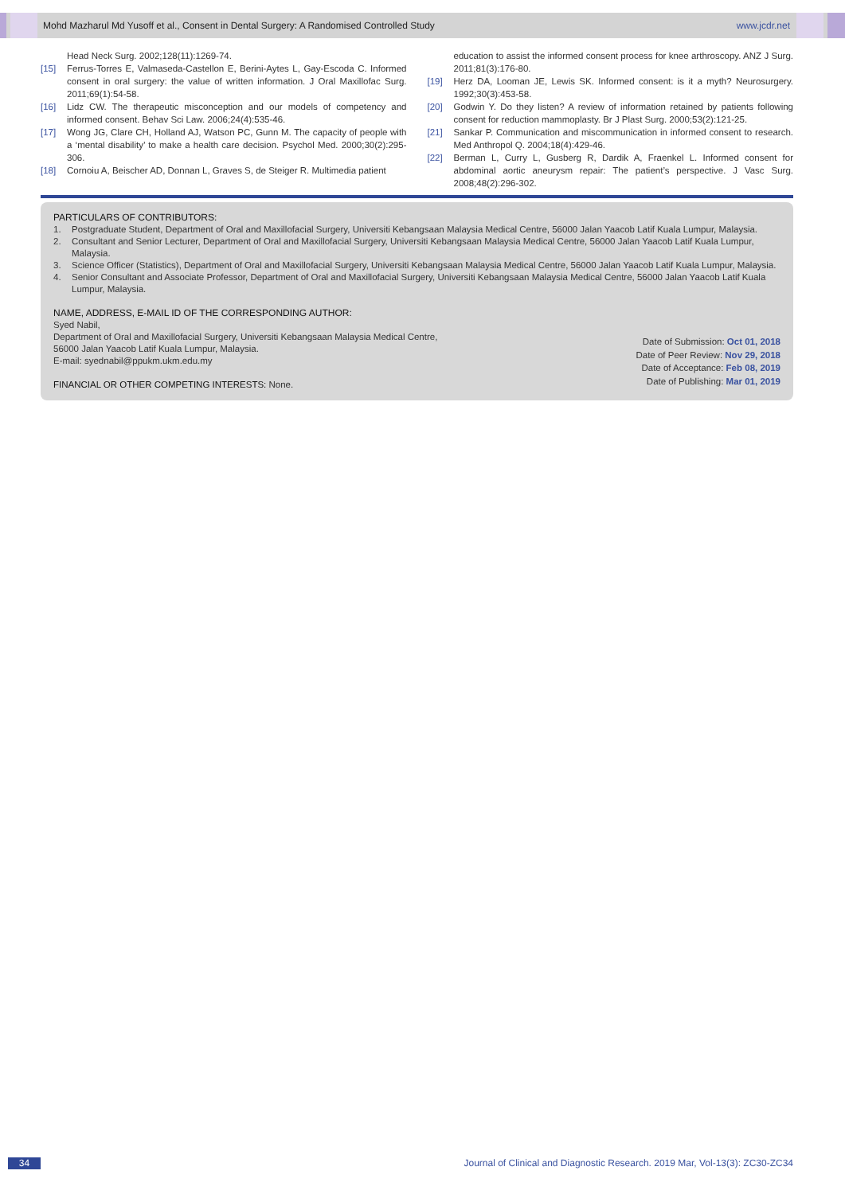Mohd Mazharul Md Yusoff et al., Consent in Dental Surgery: A Randomised Controlled Study www.jcdr.net
Head Neck Surg. 2002;128(11):1269-74.
[15] Ferrus-Torres E, Valmaseda-Castellon E, Berini-Aytes L, Gay-Escoda C. Informed consent in oral surgery: the value of written information. J Oral Maxillofac Surg. 2011;69(1):54-58.
[16] Lidz CW. The therapeutic misconception and our models of competency and informed consent. Behav Sci Law. 2006;24(4):535-46.
[17] Wong JG, Clare CH, Holland AJ, Watson PC, Gunn M. The capacity of people with a ‘mental disability’ to make a health care decision. Psychol Med. 2000;30(2):295-306.
[18] Cornoiu A, Beischer AD, Donnan L, Graves S, de Steiger R. Multimedia patient
education to assist the informed consent process for knee arthroscopy. ANZ J Surg. 2011;81(3):176-80.
[19] Herz DA, Looman JE, Lewis SK. Informed consent: is it a myth? Neurosurgery. 1992;30(3):453-58.
[20] Godwin Y. Do they listen? A review of information retained by patients following consent for reduction mammoplasty. Br J Plast Surg. 2000;53(2):121-25.
[21] Sankar P. Communication and miscommunication in informed consent to research. Med Anthropol Q. 2004;18(4):429-46.
[22] Berman L, Curry L, Gusberg R, Dardik A, Fraenkel L. Informed consent for abdominal aortic aneurysm repair: The patient’s perspective. J Vasc Surg. 2008;48(2):296-302.
PARTICULARS OF CONTRIBUTORS:
1. Postgraduate Student, Department of Oral and Maxillofacial Surgery, Universiti Kebangsaan Malaysia Medical Centre, 56000 Jalan Yaacob Latif Kuala Lumpur, Malaysia.
2. Consultant and Senior Lecturer, Department of Oral and Maxillofacial Surgery, Universiti Kebangsaan Malaysia Medical Centre, 56000 Jalan Yaacob Latif Kuala Lumpur, Malaysia.
3. Science Officer (Statistics), Department of Oral and Maxillofacial Surgery, Universiti Kebangsaan Malaysia Medical Centre, 56000 Jalan Yaacob Latif Kuala Lumpur, Malaysia.
4. Senior Consultant and Associate Professor, Department of Oral and Maxillofacial Surgery, Universiti Kebangsaan Malaysia Medical Centre, 56000 Jalan Yaacob Latif Kuala Lumpur, Malaysia.
NAME, ADDRESS, E-MAIL ID OF THE CORRESPONDING AUTHOR:
Syed Nabil,
Department of Oral and Maxillofacial Surgery, Universiti Kebangsaan Malaysia Medical Centre,
56000 Jalan Yaacob Latif Kuala Lumpur, Malaysia.
E-mail: syednabil@ppukm.ukm.edu.my
Date of Submission: Oct 01, 2018
Date of Peer Review: Nov 29, 2018
Date of Acceptance: Feb 08, 2019
Date of Publishing: Mar 01, 2019
FINANCIAL OR OTHER COMPETING INTERESTS: None.
34
Journal of Clinical and Diagnostic Research. 2019 Mar, Vol-13(3): ZC30-ZC34